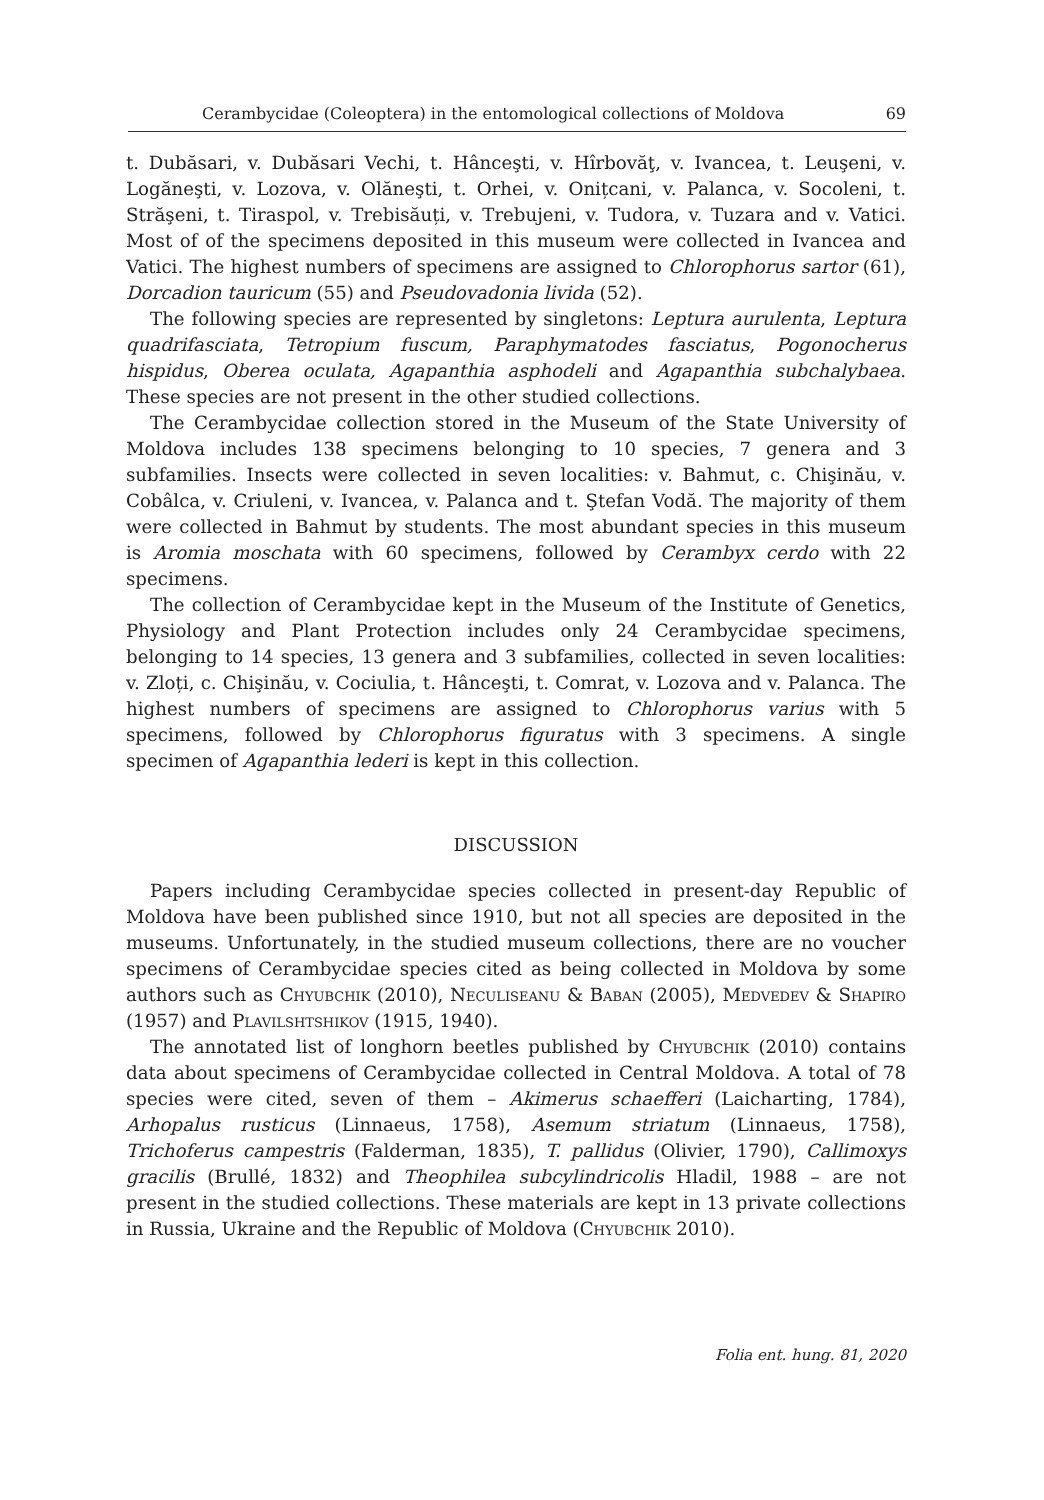Cerambycidae (Coleoptera) in the entomological collections of Moldova 69
t. Dubăsari, v. Dubăsari Vechi, t. Hânceşti, v. Hîrbovăţ, v. Ivancea, t. Leuşeni, v. Logăneşti, v. Lozova, v. Olăneşti, t. Orhei, v. Onițcani, v. Palanca, v. Socoleni, t. Străşeni, t. Tiraspol, v. Trebisăuți, v. Trebujeni, v. Tudora, v. Tuzara and v. Vatici. Most of of the specimens deposited in this museum were collected in Ivancea and Vatici. The highest numbers of specimens are assigned to Chlorophorus sartor (61), Dorcadion tauricum (55) and Pseudovadonia livida (52).
The following species are represented by singletons: Leptura aurulenta, Leptura quadrifasciata, Tetropium fuscum, Paraphymatodes fasciatus, Pogonocherus hispidus, Oberea oculata, Agapanthia asphodeli and Agapanthia subchalybaea. These species are not present in the other studied collections.
The Cerambycidae collection stored in the Museum of the State University of Moldova includes 138 specimens belonging to 10 species, 7 genera and 3 subfamilies. Insects were collected in seven localities: v. Bahmut, c. Chişinău, v. Cobâlca, v. Criuleni, v. Ivancea, v. Palanca and t. Ştefan Vodă. The majority of them were collected in Bahmut by students. The most abundant species in this museum is Aromia moschata with 60 specimens, followed by Cerambyx cerdo with 22 specimens.
The collection of Cerambycidae kept in the Museum of the Institute of Genetics, Physiology and Plant Protection includes only 24 Cerambycidae specimens, belonging to 14 species, 13 genera and 3 subfamilies, collected in seven localities: v. Zloți, c. Chişinău, v. Cociulia, t. Hânceşti, t. Comrat, v. Lozova and v. Palanca. The highest numbers of specimens are assigned to Chlorophorus varius with 5 specimens, followed by Chlorophorus figuratus with 3 specimens. A single specimen of Agapanthia lederi is kept in this collection.
DISCUSSION
Papers including Cerambycidae species collected in present-day Republic of Moldova have been published since 1910, but not all species are deposited in the museums. Unfortunately, in the studied museum collections, there are no voucher specimens of Cerambycidae species cited as being collected in Moldova by some authors such as Chyubchik (2010), Neculiseanu & Baban (2005), Medvedev & Shapiro (1957) and Plavilshtshikov (1915, 1940).
The annotated list of longhorn beetles published by Chyubchik (2010) contains data about specimens of Cerambycidae collected in Central Moldova. A total of 78 species were cited, seven of them – Akimerus schaefferi (Laicharting, 1784), Arhopalus rusticus (Linnaeus, 1758), Asemum striatum (Linnaeus, 1758), Trichoferus campestris (Falderman, 1835), T. pallidus (Olivier, 1790), Callimoxys gracilis (Brullé, 1832) and Theophilea subcylindricolis Hladil, 1988 – are not present in the studied collections. These materials are kept in 13 private collections in Russia, Ukraine and the Republic of Moldova (Chyubchik 2010).
Folia ent. hung. 81, 2020